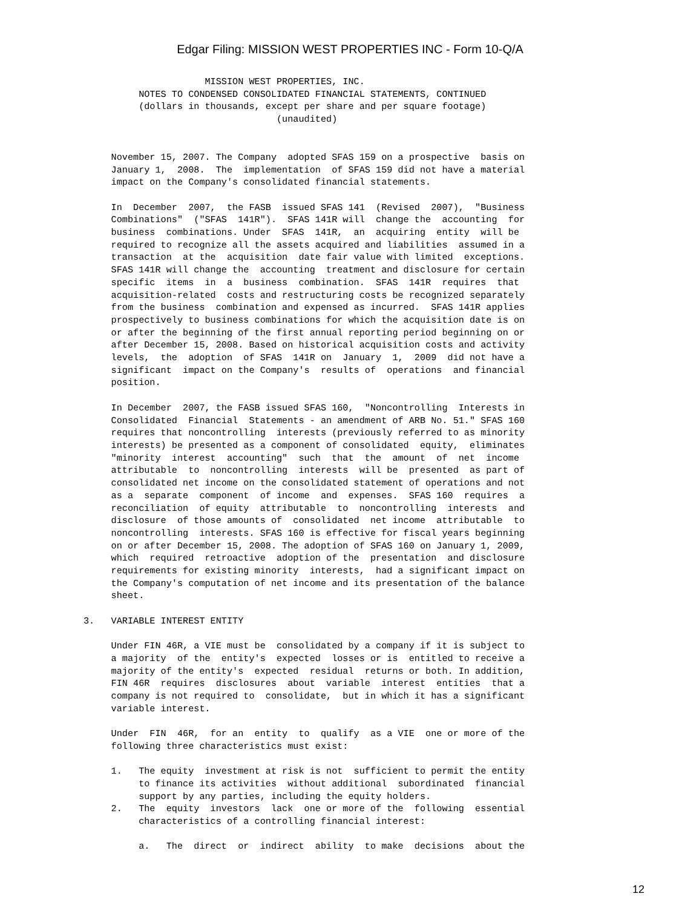Edgar Filing: MISSION WEST PROPERTIES INC - Form 10-Q/A
                      MISSION WEST PROPERTIES, INC.
          NOTES TO CONDENSED CONSOLIDATED FINANCIAL STATEMENTS, CONTINUED
          (dollars in thousands, except per share and per square footage)
                                   (unaudited)
     November 15, 2007. The Company  adopted SFAS 159 on a prospective  basis on
     January 1,  2008.  The  implementation  of SFAS 159 did not have a material
     impact on the Company's consolidated financial statements.

     In  December  2007,  the FASB  issued SFAS 141  (Revised  2007),  "Business
     Combinations"  ("SFAS  141R").  SFAS 141R will  change the  accounting  for
     business  combinations. Under  SFAS  141R,  an  acquiring  entity  will be
     required to recognize all the assets acquired and liabilities  assumed in a
     transaction  at the  acquisition  date fair value with limited  exceptions.
     SFAS 141R will change the  accounting  treatment and disclosure for certain
     specific  items  in  a  business  combination.  SFAS  141R  requires  that
     acquisition-related  costs and restructuring costs be recognized separately
     from the business  combination and expensed as incurred.  SFAS 141R applies
     prospectively to business combinations for which the acquisition date is on
     or after the beginning of the first annual reporting period beginning on or
     after December 15, 2008. Based on historical acquisition costs and activity
     levels,  the  adoption  of SFAS  141R on  January  1,  2009  did not have a
     significant  impact on the Company's  results of  operations  and financial
     position.

     In December  2007, the FASB issued SFAS 160,  "Noncontrolling  Interests in
     Consolidated  Financial  Statements - an amendment of ARB No. 51." SFAS 160
     requires that noncontrolling  interests (previously referred to as minority
     interests) be presented as a component of consolidated  equity,  eliminates
     "minority  interest  accounting"  such  that  the  amount  of  net  income
     attributable  to  noncontrolling  interests  will be  presented  as part of
     consolidated net income on the consolidated statement of operations and not
     as a  separate  component  of income  and  expenses.  SFAS 160  requires  a
     reconciliation  of equity  attributable  to  noncontrolling  interests  and
     disclosure  of those amounts of  consolidated  net income  attributable  to
     noncontrolling  interests. SFAS 160 is effective for fiscal years beginning
     on or after December 15, 2008. The adoption of SFAS 160 on January 1, 2009,
     which  required  retroactive  adoption of the  presentation  and disclosure
     requirements for existing minority  interests,  had a significant impact on
     the Company's computation of net income and its presentation of the balance
     sheet.

3.   VARIABLE INTEREST ENTITY

     Under FIN 46R, a VIE must be  consolidated by a company if it is subject to
     a majority  of the  entity's  expected  losses or is  entitled to receive a
     majority of the entity's  expected  residual  returns or both. In addition,
     FIN 46R  requires  disclosures  about  variable  interest  entities  that a
     company is not required to  consolidate,  but in which it has a significant
     variable interest.

     Under  FIN  46R,  for an  entity  to  qualify  as a VIE  one or more of the
     following three characteristics must exist:

     1.   The equity  investment at risk is not  sufficient to permit the entity
          to finance its activities  without additional  subordinated  financial
          support by any parties, including the equity holders.
     2.   The  equity  investors  lack  one or more of the  following  essential
          characteristics of a controlling financial interest:

          a.   The  direct  or  indirect  ability  to make  decisions  about the
12